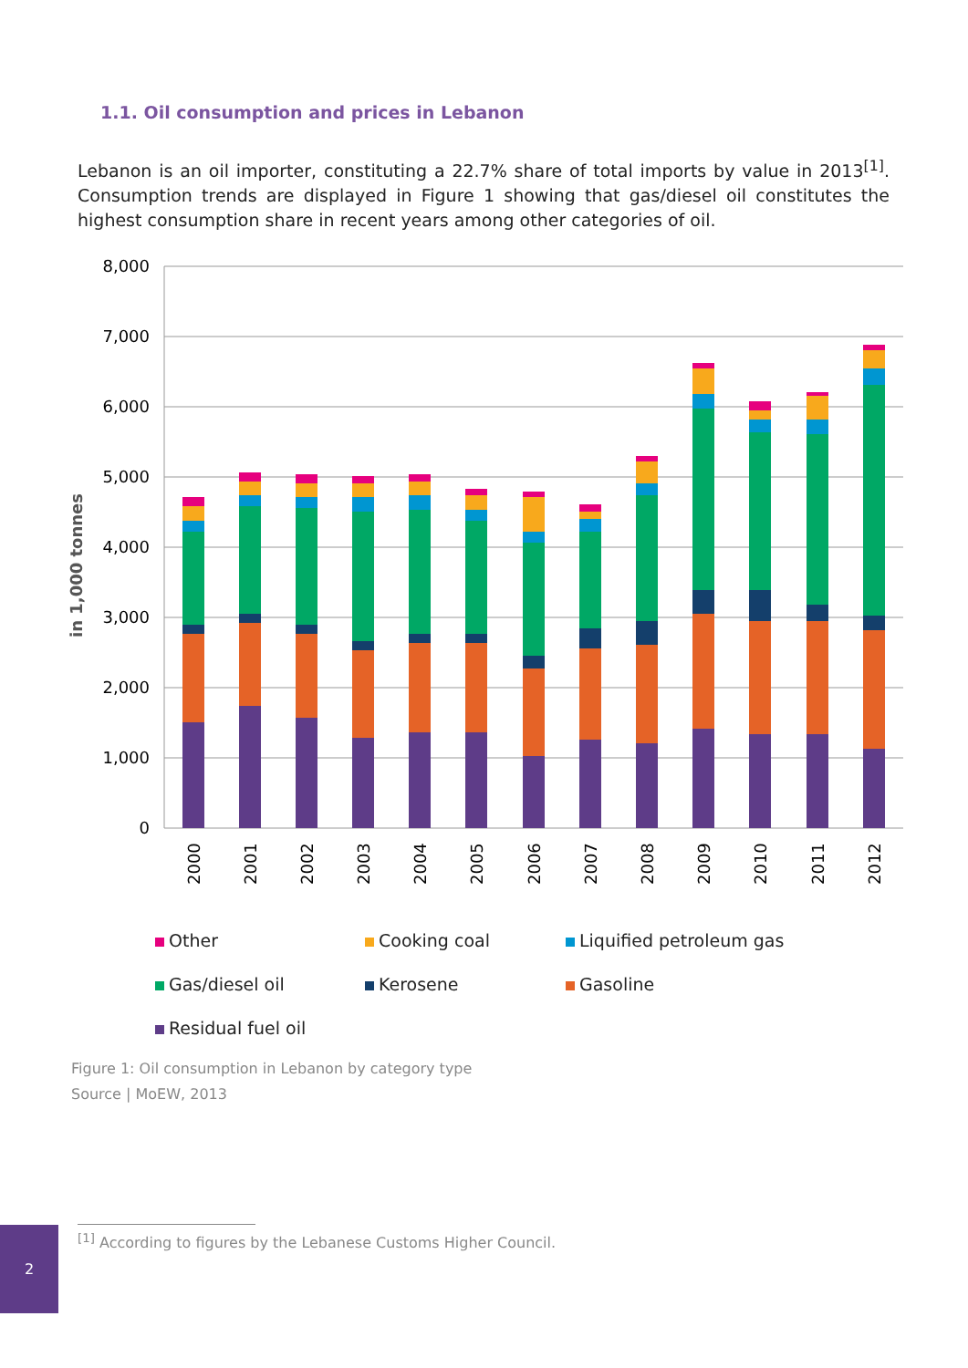1.1. Oil consumption and prices in Lebanon
Lebanon is an oil importer, constituting a 22.7% share of total imports by value in 2013<sup>[1]</sup>. Consumption trends are displayed in Figure 1 showing that gas/diesel oil constitutes the highest consumption share in recent years among other categories of oil.
8,000
7,000
6,000
5,000
4,000
3,000
2,000
1,000
0
in 1,000 tonnes
2000
2001
2002
2003
2004
2005
2006
2007
2008
2009
2010
2011
2012
Other
Cooking coal
Liquified petroleum gas
Gas/diesel oil
Kerosene
Gasoline
Residual fuel oil
Figure 1: Oil consumption in Lebanon by category type
Source | MoEW, 2013
<sup>[1]</sup> According to figures by the Lebanese Customs Higher Council.
2